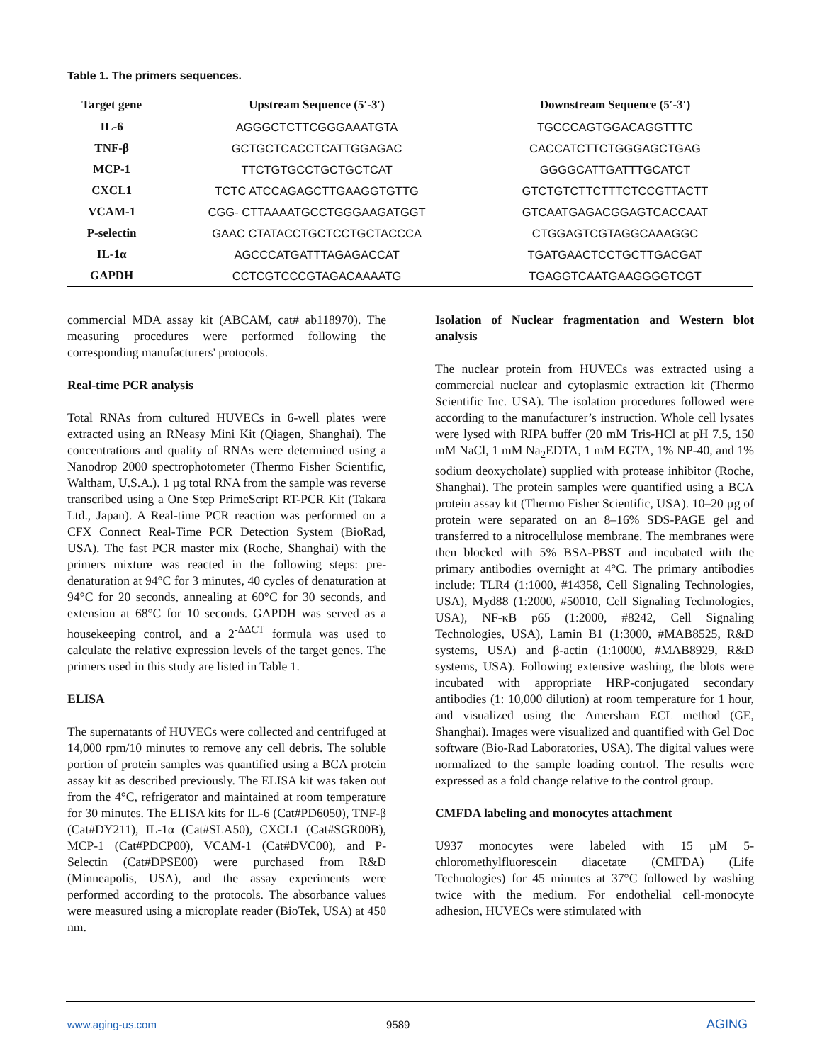Table 1. The primers sequences.
| Target gene | Upstream Sequence (5′-3′) | Downstream Sequence (5′-3′) |
| --- | --- | --- |
| IL-6 | AGGGCTCTTCGGGAAATGTA | TGCCCAGTGGACAGGTTTC |
| TNF-β | GCTGCTCACCTCATTGGAGAC | CACCATCTTCTGGGAGCTGAG |
| MCP-1 | TTCTGTGCCTGCTGCTCAT | GGGGCATTGATTTGCATCT |
| CXCL1 | TCTC ATCCAGAGCTTGAAGGTGTTG | GTCTGTCTTCTTTCTCCGTTACTT |
| VCAM-1 | CGG- CTTAAAATGCCTGGGAAGATGGT | GTCAATGAGACGGAGTCACCAAT |
| P-selectin | GAAC CTATACCTGCTCCTGCTACCCA | CTGGAGTCGTAGGCAAAGGC |
| IL-1α | AGCCCATGATTTAGAGACCAT | TGATGAACTCCTGCTTGACGAT |
| GAPDH | CCTCGTCCCGTAGACAAAATG | TGAGGTCAATGAAGGGGTCGT |
commercial MDA assay kit (ABCAM, cat# ab118970). The measuring procedures were performed following the corresponding manufacturers' protocols.
Real-time PCR analysis
Total RNAs from cultured HUVECs in 6-well plates were extracted using an RNeasy Mini Kit (Qiagen, Shanghai). The concentrations and quality of RNAs were determined using a Nanodrop 2000 spectrophotometer (Thermo Fisher Scientific, Waltham, U.S.A.). 1 µg total RNA from the sample was reverse transcribed using a One Step PrimeScript RT-PCR Kit (Takara Ltd., Japan). A Real-time PCR reaction was performed on a CFX Connect Real-Time PCR Detection System (BioRad, USA). The fast PCR master mix (Roche, Shanghai) with the primers mixture was reacted in the following steps: pre-denaturation at 94°C for 3 minutes, 40 cycles of denaturation at 94°C for 20 seconds, annealing at 60°C for 30 seconds, and extension at 68°C for 10 seconds. GAPDH was served as a housekeeping control, and a 2<sup>-ΔΔCT</sup> formula was used to calculate the relative expression levels of the target genes. The primers used in this study are listed in Table 1.
ELISA
The supernatants of HUVECs were collected and centrifuged at 14,000 rpm/10 minutes to remove any cell debris. The soluble portion of protein samples was quantified using a BCA protein assay kit as described previously. The ELISA kit was taken out from the 4°C, refrigerator and maintained at room temperature for 30 minutes. The ELISA kits for IL-6 (Cat#PD6050), TNF-β (Cat#DY211), IL-1α (Cat#SLA50), CXCL1 (Cat#SGR00B), MCP-1 (Cat#PDCP00), VCAM-1 (Cat#DVC00), and P-Selectin (Cat#DPSE00) were purchased from R&D (Minneapolis, USA), and the assay experiments were performed according to the protocols. The absorbance values were measured using a microplate reader (BioTek, USA) at 450 nm.
Isolation of Nuclear fragmentation and Western blot analysis
The nuclear protein from HUVECs was extracted using a commercial nuclear and cytoplasmic extraction kit (Thermo Scientific Inc. USA). The isolation procedures followed were according to the manufacturer’s instruction. Whole cell lysates were lysed with RIPA buffer (20 mM Tris-HCl at pH 7.5, 150 mM NaCl, 1 mM Na<sub>2</sub>EDTA, 1 mM EGTA, 1% NP-40, and 1% sodium deoxycholate) supplied with protease inhibitor (Roche, Shanghai). The protein samples were quantified using a BCA protein assay kit (Thermo Fisher Scientific, USA). 10–20 µg of protein were separated on an 8–16% SDS-PAGE gel and transferred to a nitrocellulose membrane. The membranes were then blocked with 5% BSA-PBST and incubated with the primary antibodies overnight at 4°C. The primary antibodies include: TLR4 (1:1000, #14358, Cell Signaling Technologies, USA), Myd88 (1:2000, #50010, Cell Signaling Technologies, USA), NF-κB p65 (1:2000, #8242, Cell Signaling Technologies, USA), Lamin B1 (1:3000, #MAB8525, R&D systems, USA) and β-actin (1:10000, #MAB8929, R&D systems, USA). Following extensive washing, the blots were incubated with appropriate HRP-conjugated secondary antibodies (1: 10,000 dilution) at room temperature for 1 hour, and visualized using the Amersham ECL method (GE, Shanghai). Images were visualized and quantified with Gel Doc software (Bio-Rad Laboratories, USA). The digital values were normalized to the sample loading control. The results were expressed as a fold change relative to the control group.
CMFDA labeling and monocytes attachment
U937 monocytes were labeled with 15 µM 5-chloromethylfluorescein diacetate (CMFDA) (Life Technologies) for 45 minutes at 37°C followed by washing twice with the medium. For endothelial cell-monocyte adhesion, HUVECs were stimulated with
www.aging-us.com 9589 AGING